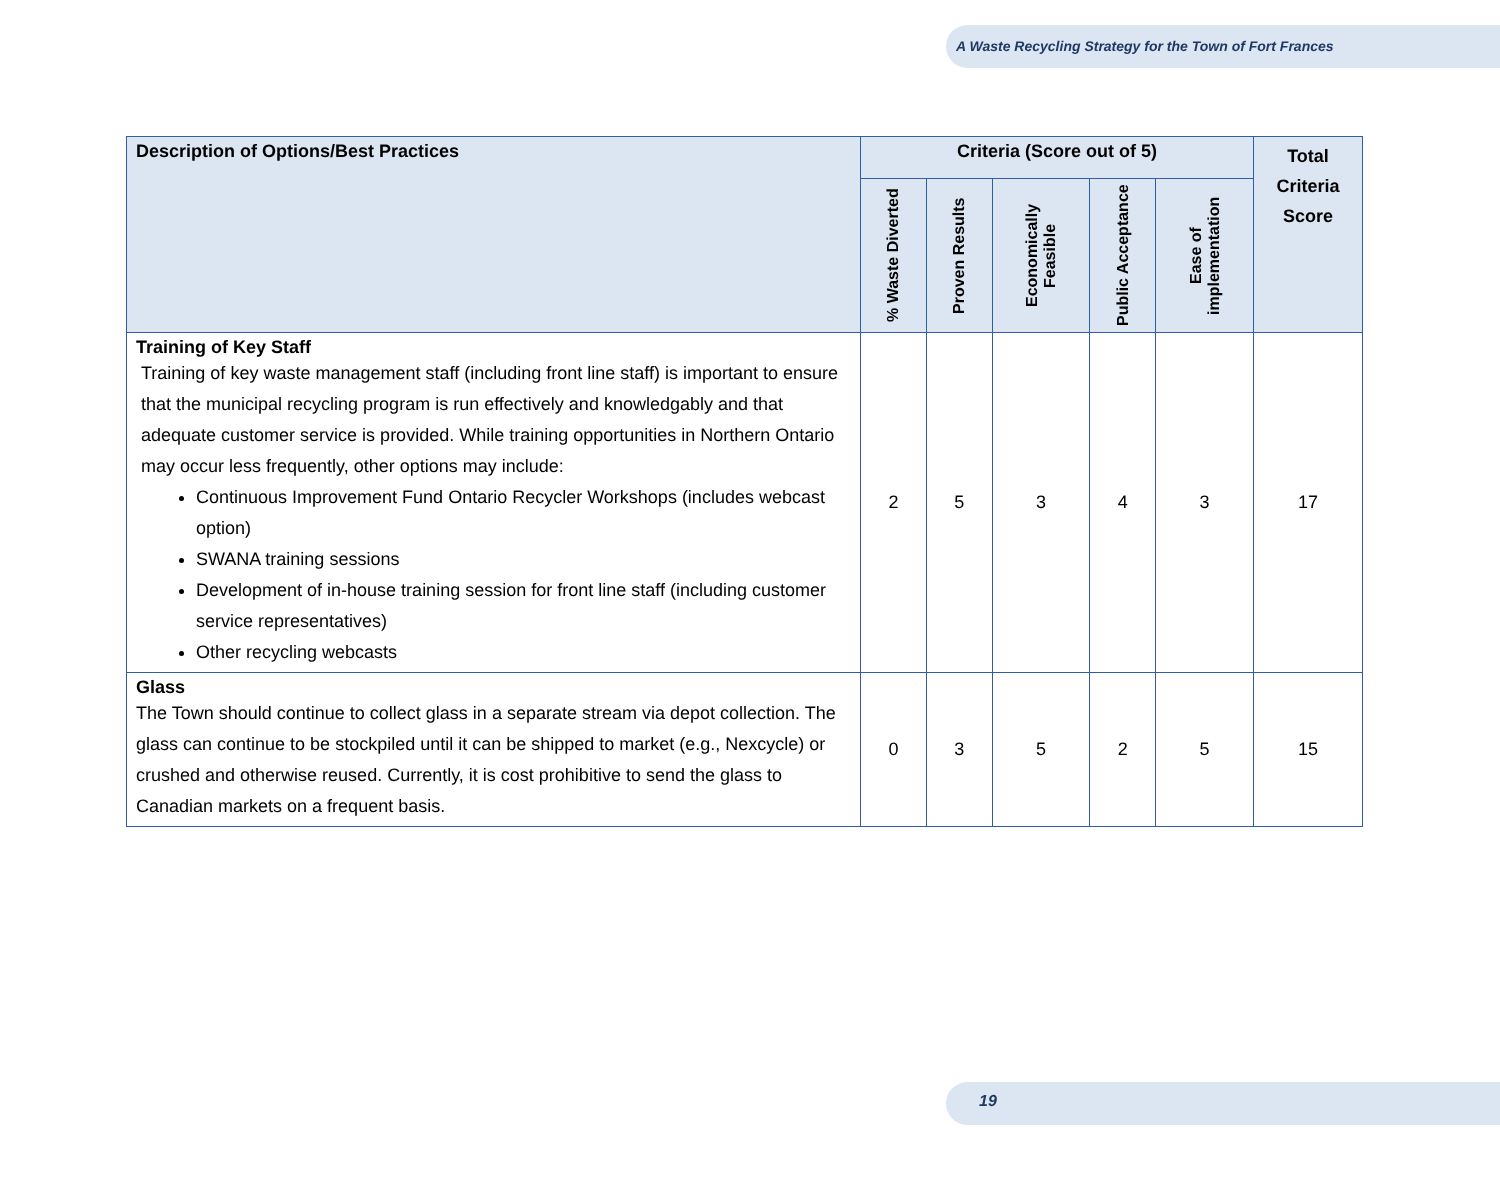A Waste Recycling Strategy for the Town of Fort Frances
| Description of Options/Best Practices | Criteria (Score out of 5) | | | | | Total Criteria Score |
| --- | --- | --- | --- | --- | --- | --- |
| | % Waste Diverted | Proven Results | Economically Feasible | Public Acceptance | Ease of implementation | |
| Training of Key Staff Training of key waste management staff (including front line staff) is important to ensure that the municipal recycling program is run effectively and knowledgably and that adequate customer service is provided. While training opportunities in Northern Ontario may occur less frequently, other options may include: Continuous Improvement Fund Ontario Recycler Workshops (includes webcast option) SWANA training sessions Development of in-house training session for front line staff (including customer service representatives) Other recycling webcasts | 2 | 5 | 3 | 4 | 3 | 17 |
| Glass The Town should continue to collect glass in a separate stream via depot collection. The glass can continue to be stockpiled until it can be shipped to market (e.g., Nexcycle) or crushed and otherwise reused. Currently, it is cost prohibitive to send the glass to Canadian markets on a frequent basis. | 0 | 3 | 5 | 2 | 5 | 15 |
19